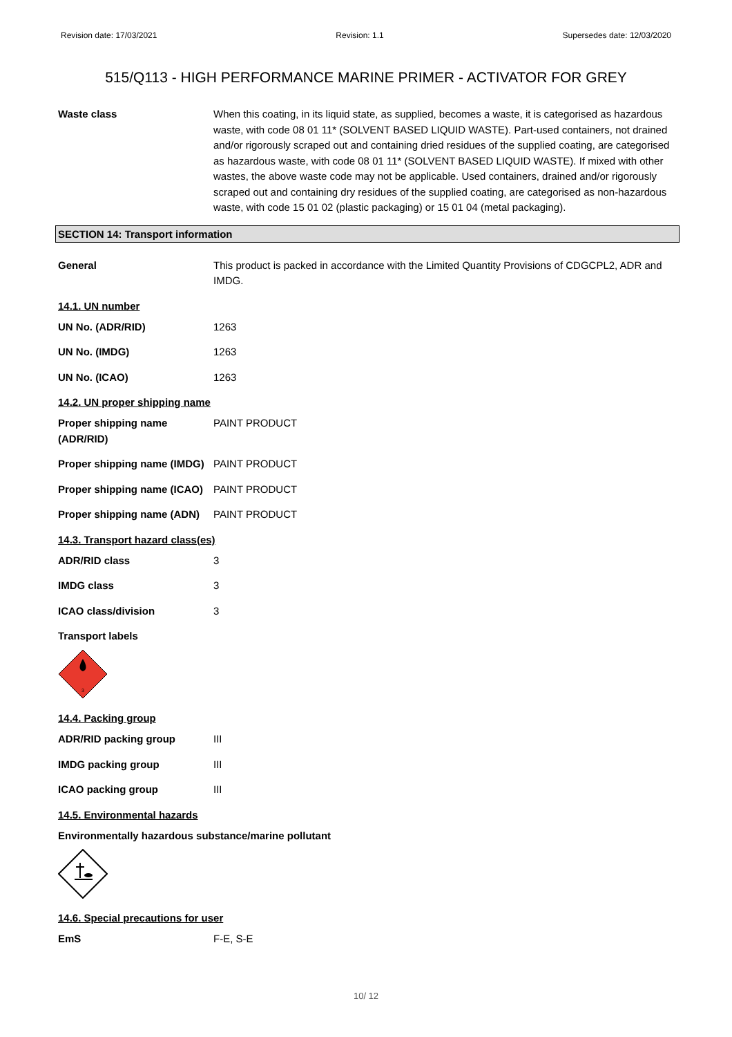Revision date: 17/03/2021 Revision: 1.1 Supersedes date: 12/03/2020
515/Q113 - HIGH PERFORMANCE MARINE PRIMER - ACTIVATOR FOR GREY
Waste class When this coating, in its liquid state, as supplied, becomes a waste, it is categorised as hazardous waste, with code 08 01 11* (SOLVENT BASED LIQUID WASTE). Part-used containers, not drained and/or rigorously scraped out and containing dried residues of the supplied coating, are categorised as hazardous waste, with code 08 01 11* (SOLVENT BASED LIQUID WASTE). If mixed with other wastes, the above waste code may not be applicable. Used containers, drained and/or rigorously scraped out and containing dry residues of the supplied coating, are categorised as non-hazardous waste, with code 15 01 02 (plastic packaging) or 15 01 04 (metal packaging).
SECTION 14: Transport information
General This product is packed in accordance with the Limited Quantity Provisions of CDGCPL2, ADR and IMDG.
14.1. UN number
UN No. (ADR/RID) 1263
UN No. (IMDG) 1263
UN No. (ICAO) 1263
14.2. UN proper shipping name
Proper shipping name (ADR/RID)
PAINT PRODUCT
Proper shipping name (IMDG)
PAINT PRODUCT
Proper shipping name (ICAO)
PAINT PRODUCT
Proper shipping name (ADN)
PAINT PRODUCT
14.3. Transport hazard class(es)
ADR/RID class 3
IMDG class 3
ICAO class/division 3
Transport labels
3
14.4. Packing group
ADR/RID packing group III
IMDG packing group III
ICAO packing group III
14.5. Environmental hazards
Environmentally hazardous substance/marine pollutant
14.6. Special precautions for user
EmS F-E, S-E
10/ 12